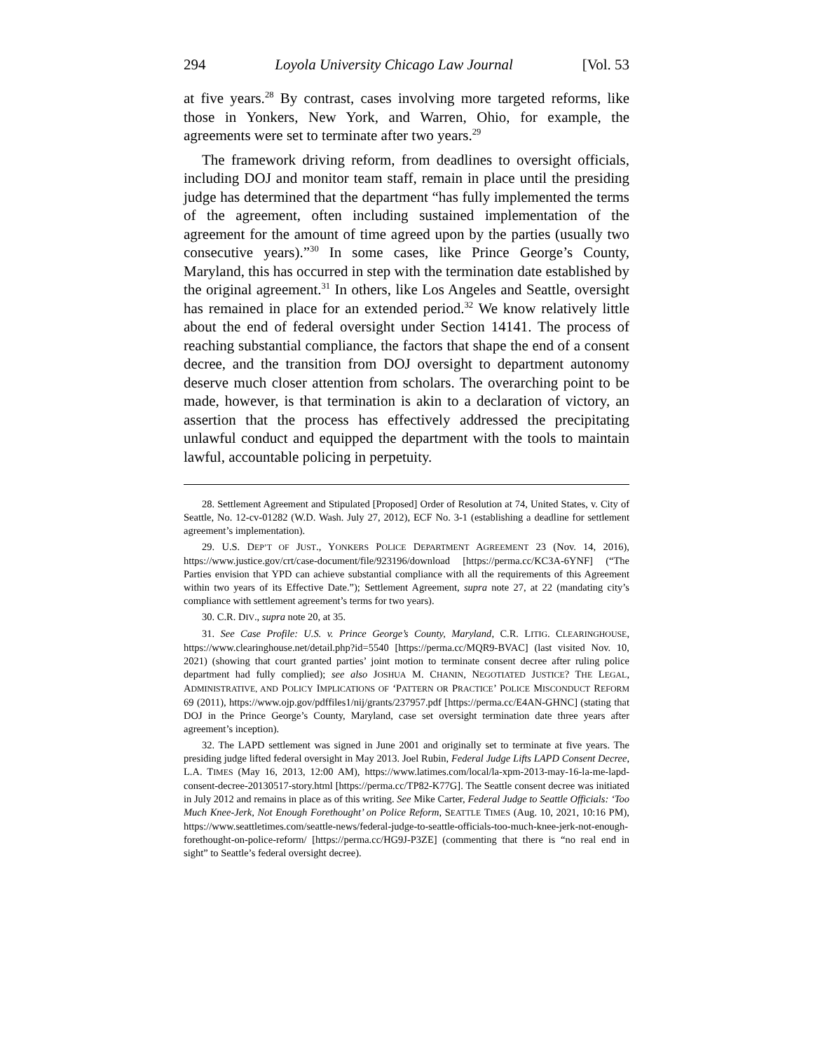294 Loyola University Chicago Law Journal [Vol. 53
at five years.<sup>28</sup> By contrast, cases involving more targeted reforms, like those in Yonkers, New York, and Warren, Ohio, for example, the agreements were set to terminate after two years.<sup>29</sup>
The framework driving reform, from deadlines to oversight officials, including DOJ and monitor team staff, remain in place until the presiding judge has determined that the department “has fully implemented the terms of the agreement, often including sustained implementation of the agreement for the amount of time agreed upon by the parties (usually two consecutive years).”<sup>30</sup> In some cases, like Prince George’s County, Maryland, this has occurred in step with the termination date established by the original agreement.<sup>31</sup> In others, like Los Angeles and Seattle, oversight has remained in place for an extended period.<sup>32</sup> We know relatively little about the end of federal oversight under Section 14141. The process of reaching substantial compliance, the factors that shape the end of a consent decree, and the transition from DOJ oversight to department autonomy deserve much closer attention from scholars. The overarching point to be made, however, is that termination is akin to a declaration of victory, an assertion that the process has effectively addressed the precipitating unlawful conduct and equipped the department with the tools to maintain lawful, accountable policing in perpetuity.
28. Settlement Agreement and Stipulated [Proposed] Order of Resolution at 74, United States, v. City of Seattle, No. 12-cv-01282 (W.D. Wash. July 27, 2012), ECF No. 3-1 (establishing a deadline for settlement agreement’s implementation).
29. U.S. DEP’T OF JUST., YONKERS POLICE DEPARTMENT AGREEMENT 23 (Nov. 14, 2016), https://www.justice.gov/crt/case-document/file/923196/download [https://perma.cc/KC3A-6YNF] (“The Parties envision that YPD can achieve substantial compliance with all the requirements of this Agreement within two years of its Effective Date.”); Settlement Agreement, supra note 27, at 22 (mandating city’s compliance with settlement agreement’s terms for two years).
30. C.R. DIV., supra note 20, at 35.
31. See Case Profile: U.S. v. Prince George’s County, Maryland, C.R. LITIG. CLEARINGHOUSE, https://www.clearinghouse.net/detail.php?id=5540 [https://perma.cc/MQR9-BVAC] (last visited Nov. 10, 2021) (showing that court granted parties’ joint motion to terminate consent decree after ruling police department had fully complied); see also JOSHUA M. CHANIN, NEGOTIATED JUSTICE? THE LEGAL, ADMINISTRATIVE, AND POLICY IMPLICATIONS OF ‘PATTERN OR PRACTICE’ POLICE MISCONDUCT REFORM 69 (2011), https://www.ojp.gov/pdffiles1/nij/grants/237957.pdf [https://perma.cc/E4AN-GHNC] (stating that DOJ in the Prince George’s County, Maryland, case set oversight termination date three years after agreement’s inception).
32. The LAPD settlement was signed in June 2001 and originally set to terminate at five years. The presiding judge lifted federal oversight in May 2013. Joel Rubin, Federal Judge Lifts LAPD Consent Decree, L.A. TIMES (May 16, 2013, 12:00 AM), https://www.latimes.com/local/la-xpm-2013-may-16-la-me-lapd-consent-decree-20130517-story.html [https://perma.cc/TP82-K77G]. The Seattle consent decree was initiated in July 2012 and remains in place as of this writing. See Mike Carter, Federal Judge to Seattle Officials: ‘Too Much Knee-Jerk, Not Enough Forethought’ on Police Reform, SEATTLE TIMES (Aug. 10, 2021, 10:16 PM), https://www.seattletimes.com/seattle-news/federal-judge-to-seattle-officials-too-much-knee-jerk-not-enough-forethought-on-police-reform/ [https://perma.cc/HG9J-P3ZE] (commenting that there is “no real end in sight” to Seattle’s federal oversight decree).